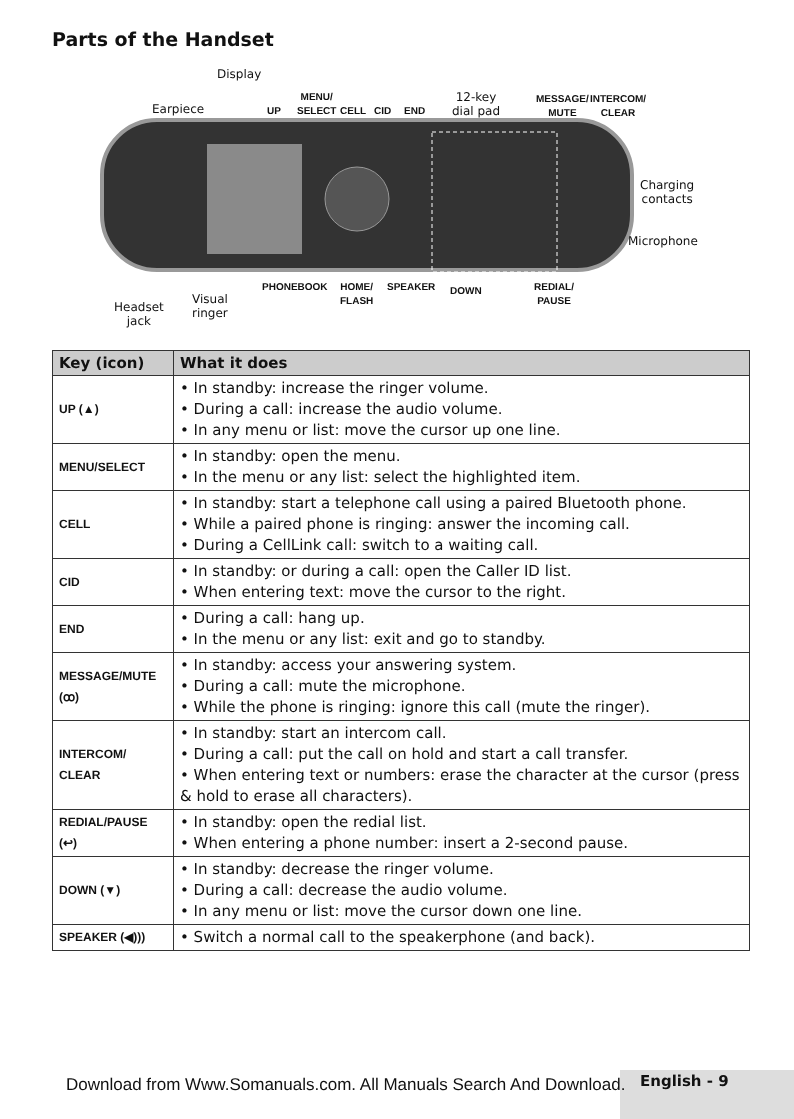Parts of the Handset
Display
Earpiece UP
MENU/
SELECT
CELL CID END
12-key
dial pad
MESSAGE/
MUTE
INTERCOM/
CLEAR
Charging
contacts
Microphone
Headset
jack
Visual
ringer
PHONEBOOK
HOME/
FLASH
SPEAKER DOWN
REDIAL/
PAUSE
| Key (icon) | What it does |
| --- | --- |
| UP (▲) | • In standby: increase the ringer volume. • During a call: increase the audio volume. • In any menu or list: move the cursor up one line. |
| MENU/SELECT | • In standby: open the menu. • In the menu or any list: select the highlighted item. |
| CELL | • In standby: start a telephone call using a paired Bluetooth phone. • While a paired phone is ringing: answer the incoming call. • During a CellLink call: switch to a waiting call. |
| CID | • In standby: or during a call: open the Caller ID list. • When entering text: move the cursor to the right. |
| END | • During a call: hang up. • In the menu or any list: exit and go to standby. |
| MESSAGE/MUTE (ꝏ) | • In standby: access your answering system. • During a call: mute the microphone. • While the phone is ringing: ignore this call (mute the ringer). |
| INTERCOM/ CLEAR | • In standby: start an intercom call. • During a call: put the call on hold and start a call transfer. • When entering text or numbers: erase the character at the cursor (press & hold to erase all characters). |
| REDIAL/PAUSE (↩) | • In standby: open the redial list. • When entering a phone number: insert a 2-second pause. |
| DOWN (▼) | • In standby: decrease the ringer volume. • During a call: decrease the audio volume. • In any menu or list: move the cursor down one line. |
| SPEAKER (◀))) | • Switch a normal call to the speakerphone (and back). |
English - 9
Download from Www.Somanuals.com. All Manuals Search And Download.